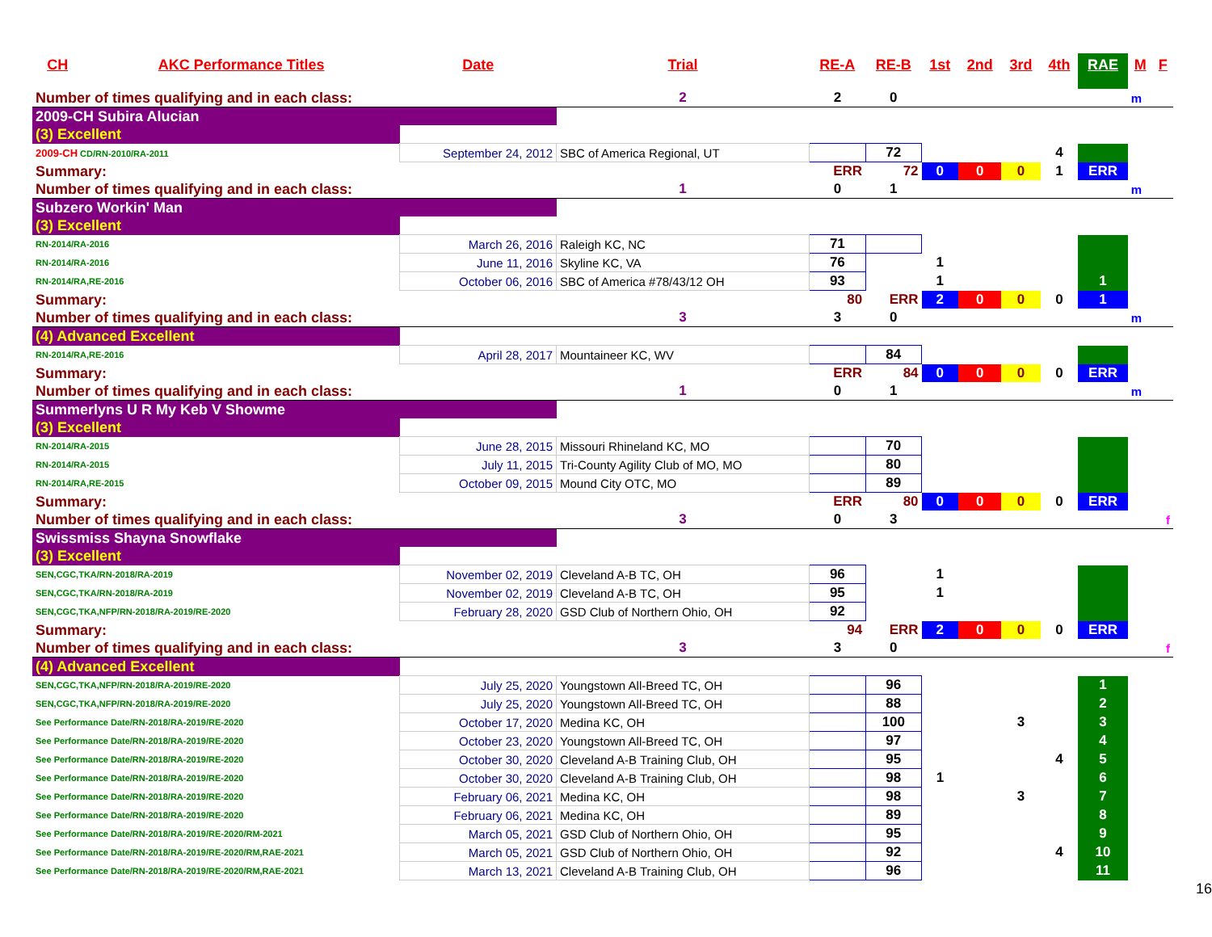| CH | AKC Performance Titles | Date | Trial | RE-A | RE-B | 1st | 2nd | 3rd | 4th | RAE | M | F |
| --- | --- | --- | --- | --- | --- | --- | --- | --- | --- | --- | --- | --- |
| Number of times qualifying and in each class: | | | 2 | 2 | 0 | | | | | | m | |
| 2009-CH Subira Alucian | | | | | | | | | | | | |
| (3) Excellent | | | | | | | | | | | | |
| 2009-CH CD/RN-2010/RA-2011 | | September 24, 2012 | SBC of America Regional, UT | | 72 | | | | 4 | | | |
| Summary: | | | | ERR | 72 | 0 | 0 | 0 | 1 | ERR | | |
| Number of times qualifying and in each class: | | | 1 | 0 | 1 | | | | | | m | |
| Subzero Workin' Man | | | | | | | | | | | | |
| (3) Excellent | | | | | | | | | | | | |
| RN-2014/RA-2016 | | March 26, 2016 | Raleigh KC, NC | 71 | | | | | | | | |
| RN-2014/RA-2016 | | June 11, 2016 | Skyline KC, VA | 76 | | 1 | | | | | | |
| RN-2014/RA,RE-2016 | | October 06, 2016 | SBC of America #78/43/12 OH | 93 | | 1 | | | | 1 | | |
| Summary: | | | | 80 | ERR | 2 | 0 | 0 | 0 | 1 | | |
| Number of times qualifying and in each class: | | | 3 | 3 | 0 | | | | | | m | |
| (4) Advanced Excellent | | | | | | | | | | | | |
| RN-2014/RA,RE-2016 | | April 28, 2017 | Mountaineer KC, WV | | 84 | | | | | | | |
| Summary: | | | | ERR | 84 | 0 | 0 | 0 | 0 | ERR | | |
| Number of times qualifying and in each class: | | | 1 | 0 | 1 | | | | | | m | |
| Summerlyns U R My Keb V Showme | | | | | | | | | | | | |
| (3) Excellent | | | | | | | | | | | | |
| RN-2014/RA-2015 | | June 28, 2015 | Missouri Rhineland KC, MO | | 70 | | | | | | | |
| RN-2014/RA-2015 | | July 11, 2015 | Tri-County Agility Club of MO, MO | | 80 | | | | | | | |
| RN-2014/RA,RE-2015 | | October 09, 2015 | Mound City OTC, MO | | 89 | | | | | | | |
| Summary: | | | | ERR | 80 | 0 | 0 | 0 | 0 | ERR | | |
| Number of times qualifying and in each class: | | | 3 | 0 | 3 | | | | | | | f |
| Swissmiss Shayna Snowflake | | | | | | | | | | | | |
| (3) Excellent | | | | | | | | | | | | |
| SEN,CGC,TKA/RN-2018/RA-2019 | | November 02, 2019 | Cleveland A-B TC, OH | 96 | | 1 | | | | | | |
| SEN,CGC,TKA/RN-2018/RA-2019 | | November 02, 2019 | Cleveland A-B TC, OH | 95 | | 1 | | | | | | |
| SEN,CGC,TKA,NFP/RN-2018/RA-2019/RE-2020 | | February 28, 2020 | GSD Club of Northern Ohio, OH | 92 | | | | | | | | |
| Summary: | | | | 94 | ERR | 2 | 0 | 0 | 0 | ERR | | |
| Number of times qualifying and in each class: | | | 3 | 3 | 0 | | | | | | | f |
| (4) Advanced Excellent | | | | | | | | | | | | |
| SEN,CGC,TKA,NFP/RN-2018/RA-2019/RE-2020 | | July 25, 2020 | Youngstown All-Breed TC, OH | | 96 | | | | | 1 | | |
| SEN,CGC,TKA,NFP/RN-2018/RA-2019/RE-2020 | | July 25, 2020 | Youngstown All-Breed TC, OH | | 88 | | | | | 2 | | |
| See Performance Date/RN-2018/RA-2019/RE-2020 | | October 17, 2020 | Medina KC, OH | | 100 | | | 3 | | 3 | | |
| See Performance Date/RN-2018/RA-2019/RE-2020 | | October 23, 2020 | Youngstown All-Breed TC, OH | | 97 | | | | | 4 | | |
| See Performance Date/RN-2018/RA-2019/RE-2020 | | October 30, 2020 | Cleveland A-B Training Club, OH | | 95 | | | | 4 | 5 | | |
| See Performance Date/RN-2018/RA-2019/RE-2020 | | October 30, 2020 | Cleveland A-B Training Club, OH | | 98 | 1 | | | | 6 | | |
| See Performance Date/RN-2018/RA-2019/RE-2020 | | February 06, 2021 | Medina KC, OH | | 98 | | | 3 | | 7 | | |
| See Performance Date/RN-2018/RA-2019/RE-2020 | | February 06, 2021 | Medina KC, OH | | 89 | | | | | 8 | | |
| See Performance Date/RN-2018/RA-2019/RE-2020/RM-2021 | | March 05, 2021 | GSD Club of Northern Ohio, OH | | 95 | | | | | 9 | | |
| See Performance Date/RN-2018/RA-2019/RE-2020/RM,RAE-2021 | | March 05, 2021 | GSD Club of Northern Ohio, OH | | 92 | | | | 4 | 10 | | |
| See Performance Date/RN-2018/RA-2019/RE-2020/RM,RAE-2021 | | March 13, 2021 | Cleveland A-B Training Club, OH | | 96 | | | | | 11 | | |
16